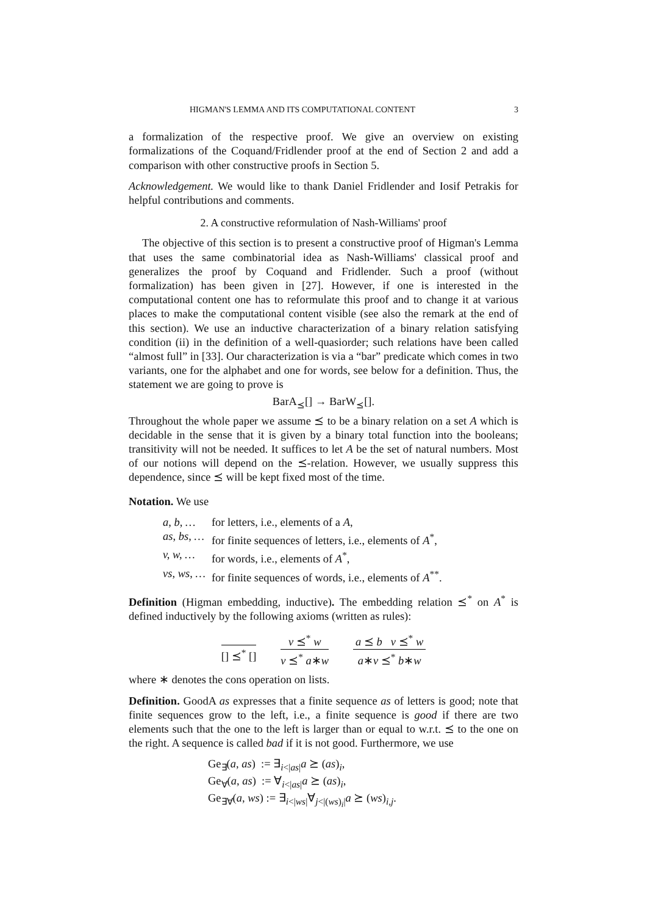HIGMAN'S LEMMA AND ITS COMPUTATIONAL CONTENT 3
a formalization of the respective proof. We give an overview on existing formalizations of the Coquand/Fridlender proof at the end of Section 2 and add a comparison with other constructive proofs in Section 5.
Acknowledgement. We would like to thank Daniel Fridlender and Iosif Petrakis for helpful contributions and comments.
2. A constructive reformulation of Nash-Williams' proof
The objective of this section is to present a constructive proof of Higman's Lemma that uses the same combinatorial idea as Nash-Williams' classical proof and generalizes the proof by Coquand and Fridlender. Such a proof (without formalization) has been given in [27]. However, if one is interested in the computational content one has to reformulate this proof and to change it at various places to make the computational content visible (see also the remark at the end of this section). We use an inductive characterization of a binary relation satisfying condition (ii) in the definition of a well-quasiorder; such relations have been called “almost full” in [33]. Our characterization is via a “bar” predicate which comes in two variants, one for the alphabet and one for words, see below for a definition. Thus, the statement we are going to prove is
BarA<sub>⪯</sub>[] → BarW<sub>⪯</sub>[].
Throughout the whole paper we assume ⪯ to be a binary relation on a set A which is decidable in the sense that it is given by a binary total function into the booleans; transitivity will not be needed. It suffices to let A be the set of natural numbers. Most of our notions will depend on the ⪯-relation. However, we usually suppress this dependence, since ⪯ will be kept fixed most of the time.
Notation. We use
| a, b, … | for letters, i.e., elements of a A , |
| as, bs, … | for finite sequences of letters, i.e., elements of A<sup>*</sup>, |
| v, w, … | for words, i.e., elements of A<sup>*</sup>, |
| vs, ws, … | for finite sequences of words, i.e., elements of A<sup>**</sup>. |
Definition (Higman embedding, inductive). The embedding relation ⪯<sup>*</sup> on A<sup>*</sup> is defined inductively by the following axioms (written as rules):
[] ⪯<sup>*</sup> [] v ⪯<sup>*</sup> w
v ⪯<sup>*</sup> a∗w
a ⪯ b v ⪯<sup>*</sup> w
a∗v ⪯<sup>*</sup> b∗w
where ∗ denotes the cons operation on lists.
Definition. GoodA as expresses that a finite sequence as of letters is good; note that finite sequences grow to the left, i.e., a finite sequence is good if there are two elements such that the one to the left is larger than or equal to w.r.t. ⪯ to the one on the right. A sequence is called bad if it is not good. Furthermore, we use
Ge<sub>∃</sub>(a, as) := ∃<sub>i<|as|</sub>a ⪰ (as)<sub>i</sub>,
Ge<sub>∀</sub>(a, as) := ∀<sub>i<|as|</sub>a ⪰ (as)<sub>i</sub>,
Ge<sub>∃∀</sub>(a, ws) := ∃<sub>i<|ws|</sub>∀<sub>j<|(ws)<sub>i</sub>|</sub>a ⪰ (ws)<sub>i,j</sub>.